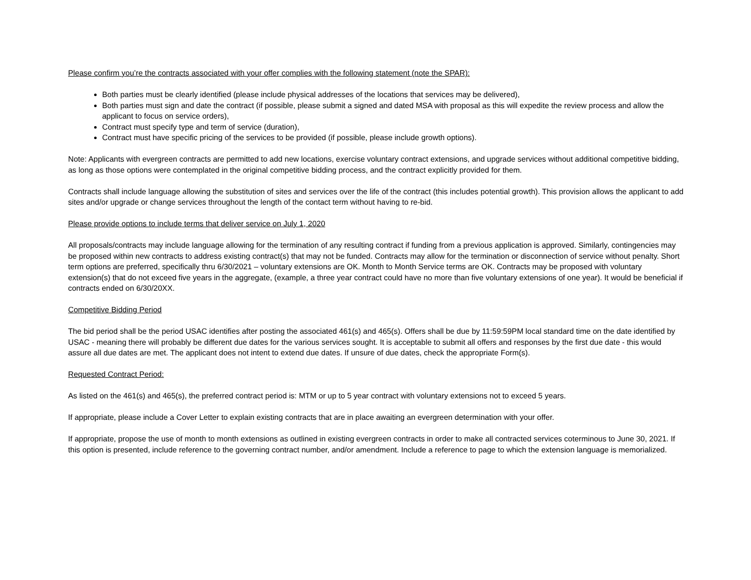Please confirm you’re the contracts associated with your offer complies with the following statement (note the SPAR):
Both parties must be clearly identified (please include physical addresses of the locations that services may be delivered),
Both parties must sign and date the contract (if possible, please submit a signed and dated MSA with proposal as this will expedite the review process and allow the applicant to focus on service orders),
Contract must specify type and term of service (duration),
Contract must have specific pricing of the services to be provided (if possible, please include growth options).
Note: Applicants with evergreen contracts are permitted to add new locations, exercise voluntary contract extensions, and upgrade services without additional competitive bidding, as long as those options were contemplated in the original competitive bidding process, and the contract explicitly provided for them.
Contracts shall include language allowing the substitution of sites and services over the life of the contract (this includes potential growth). This provision allows the applicant to add sites and/or upgrade or change services throughout the length of the contact term without having to re-bid.
Please provide options to include terms that deliver service on July 1, 2020
All proposals/contracts may include language allowing for the termination of any resulting contract if funding from a previous application is approved. Similarly, contingencies may be proposed within new contracts to address existing contract(s) that may not be funded. Contracts may allow for the termination or disconnection of service without penalty. Short term options are preferred, specifically thru 6/30/2021 – voluntary extensions are OK. Month to Month Service terms are OK. Contracts may be proposed with voluntary extension(s) that do not exceed five years in the aggregate, (example, a three year contract could have no more than five voluntary extensions of one year). It would be beneficial if contracts ended on 6/30/20XX.
Competitive Bidding Period
The bid period shall be the period USAC identifies after posting the associated 461(s) and 465(s). Offers shall be due by 11:59:59PM local standard time on the date identified by USAC - meaning there will probably be different due dates for the various services sought. It is acceptable to submit all offers and responses by the first due date - this would assure all due dates are met. The applicant does not intent to extend due dates. If unsure of due dates, check the appropriate Form(s).
Requested Contract Period:
As listed on the 461(s) and 465(s), the preferred contract period is: MTM or up to 5 year contract with voluntary extensions not to exceed 5 years.
If appropriate, please include a Cover Letter to explain existing contracts that are in place awaiting an evergreen determination with your offer.
If appropriate, propose the use of month to month extensions as outlined in existing evergreen contracts in order to make all contracted services coterminous to June 30, 2021. If this option is presented, include reference to the governing contract number, and/or amendment. Include a reference to page to which the extension language is memorialized.